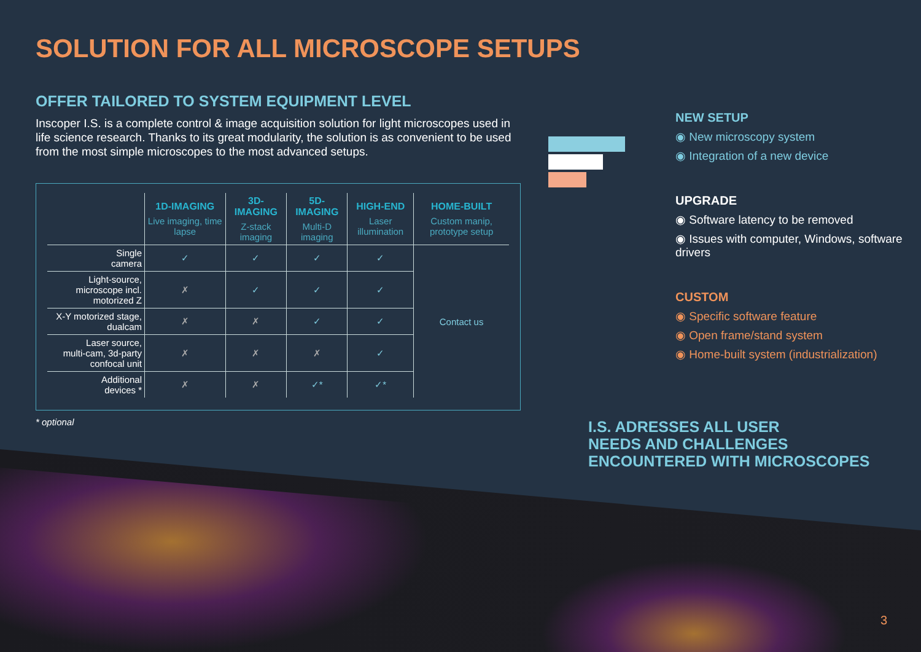SOLUTION FOR ALL MICROSCOPE SETUPS
OFFER TAILORED TO SYSTEM EQUIPMENT LEVEL
Inscoper I.S. is a complete control & image acquisition solution for light microscopes used in life science research. Thanks to its great modularity, the solution is as convenient to be used from the most simple microscopes to the most advanced setups.
| | 1D-IMAGING Live imaging, time lapse | 3D-IMAGING Z-stack imaging | 5D-IMAGING Multi-D imaging | HIGH-END Laser illumination | HOME-BUILT Custom manip, prototype setup |
| --- | --- | --- | --- | --- | --- |
| Single camera | ✓ | ✓ | ✓ | ✓ | Contact us |
| Light-source, microscope incl. motorized Z | ✗ | ✓ | ✓ | ✓ | |
| X-Y motorized stage, dualcam | ✗ | ✗ | ✓ | ✓ | |
| Laser source, multi-cam, 3d-party confocal unit | ✗ | ✗ | ✗ | ✓ | |
| Additional devices * | ✗ | ✗ | ✓* | ✓* | |
* optional
NEW SETUP
◉ New microscopy system
◉ Integration of a new device
UPGRADE
◉ Software latency to be removed
◉ Issues with computer, Windows, software drivers
CUSTOM
◉ Specific software feature
◉ Open frame/stand system
◉ Home-built system (industrialization)
I.S. ADRESSES ALL USER
NEEDS AND CHALLENGES
ENCOUNTERED WITH MICROSCOPES
3